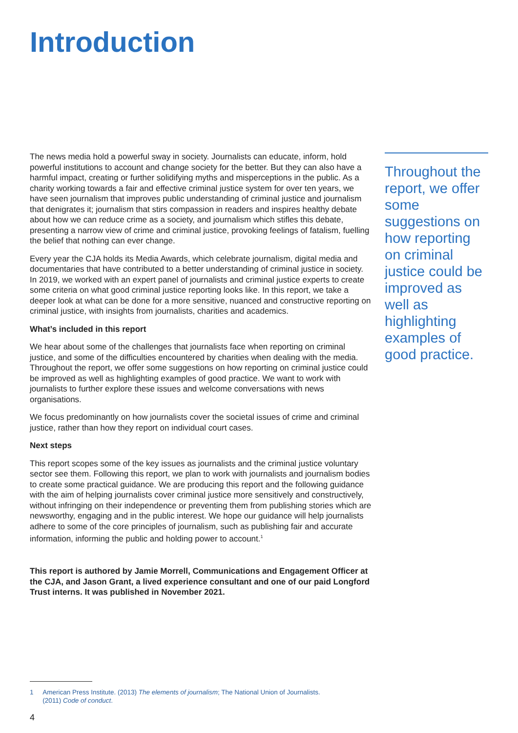Introduction
The news media hold a powerful sway in society. Journalists can educate, inform, hold powerful institutions to account and change society for the better. But they can also have a harmful impact, creating or further solidifying myths and misperceptions in the public. As a charity working towards a fair and effective criminal justice system for over ten years, we have seen journalism that improves public understanding of criminal justice and journalism that denigrates it; journalism that stirs compassion in readers and inspires healthy debate about how we can reduce crime as a society, and journalism which stifles this debate, presenting a narrow view of crime and criminal justice, provoking feelings of fatalism, fuelling the belief that nothing can ever change.
Every year the CJA holds its Media Awards, which celebrate journalism, digital media and documentaries that have contributed to a better understanding of criminal justice in society. In 2019, we worked with an expert panel of journalists and criminal justice experts to create some criteria on what good criminal justice reporting looks like. In this report, we take a deeper look at what can be done for a more sensitive, nuanced and constructive reporting on criminal justice, with insights from journalists, charities and academics.
What’s included in this report
We hear about some of the challenges that journalists face when reporting on criminal justice, and some of the difficulties encountered by charities when dealing with the media. Throughout the report, we offer some suggestions on how reporting on criminal justice could be improved as well as highlighting examples of good practice. We want to work with journalists to further explore these issues and welcome conversations with news organisations.
We focus predominantly on how journalists cover the societal issues of crime and criminal justice, rather than how they report on individual court cases.
Next steps
This report scopes some of the key issues as journalists and the criminal justice voluntary sector see them. Following this report, we plan to work with journalists and journalism bodies to create some practical guidance. We are producing this report and the following guidance with the aim of helping journalists cover criminal justice more sensitively and constructively, without infringing on their independence or preventing them from publishing stories which are newsworthy, engaging and in the public interest. We hope our guidance will help journalists adhere to some of the core principles of journalism, such as publishing fair and accurate information, informing the public and holding power to account.<sup>1</sup>
This report is authored by Jamie Morrell, Communications and Engagement Officer at the CJA, and Jason Grant, a lived experience consultant and one of our paid Longford Trust interns. It was published in November 2021.
Throughout the report, we offer some suggestions on how reporting on criminal justice could be improved as well as highlighting examples of good practice.
1 American Press Institute. (2013) The elements of journalism; The National Union of Journalists.
(2011) Code of conduct.
4